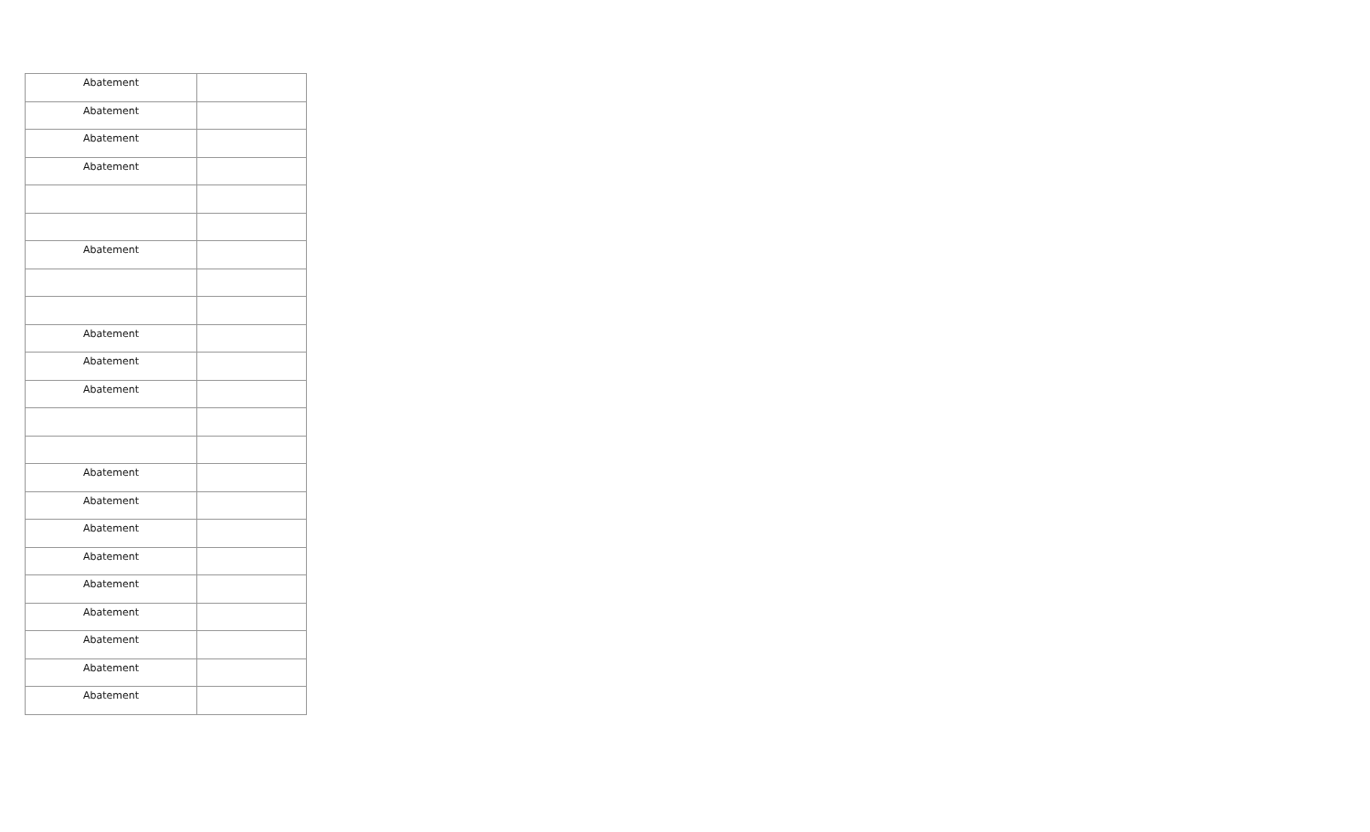| Abatement | |
| Abatement | |
| Abatement | |
| Abatement | |
| Abatement | |
| Abatement | |
| Abatement | |
| Abatement | |
| Abatement | |
| Abatement | |
| Abatement | |
| Abatement | |
| Abatement | |
| Abatement | |
| Abatement | |
| Abatement | |
| Abatement | |